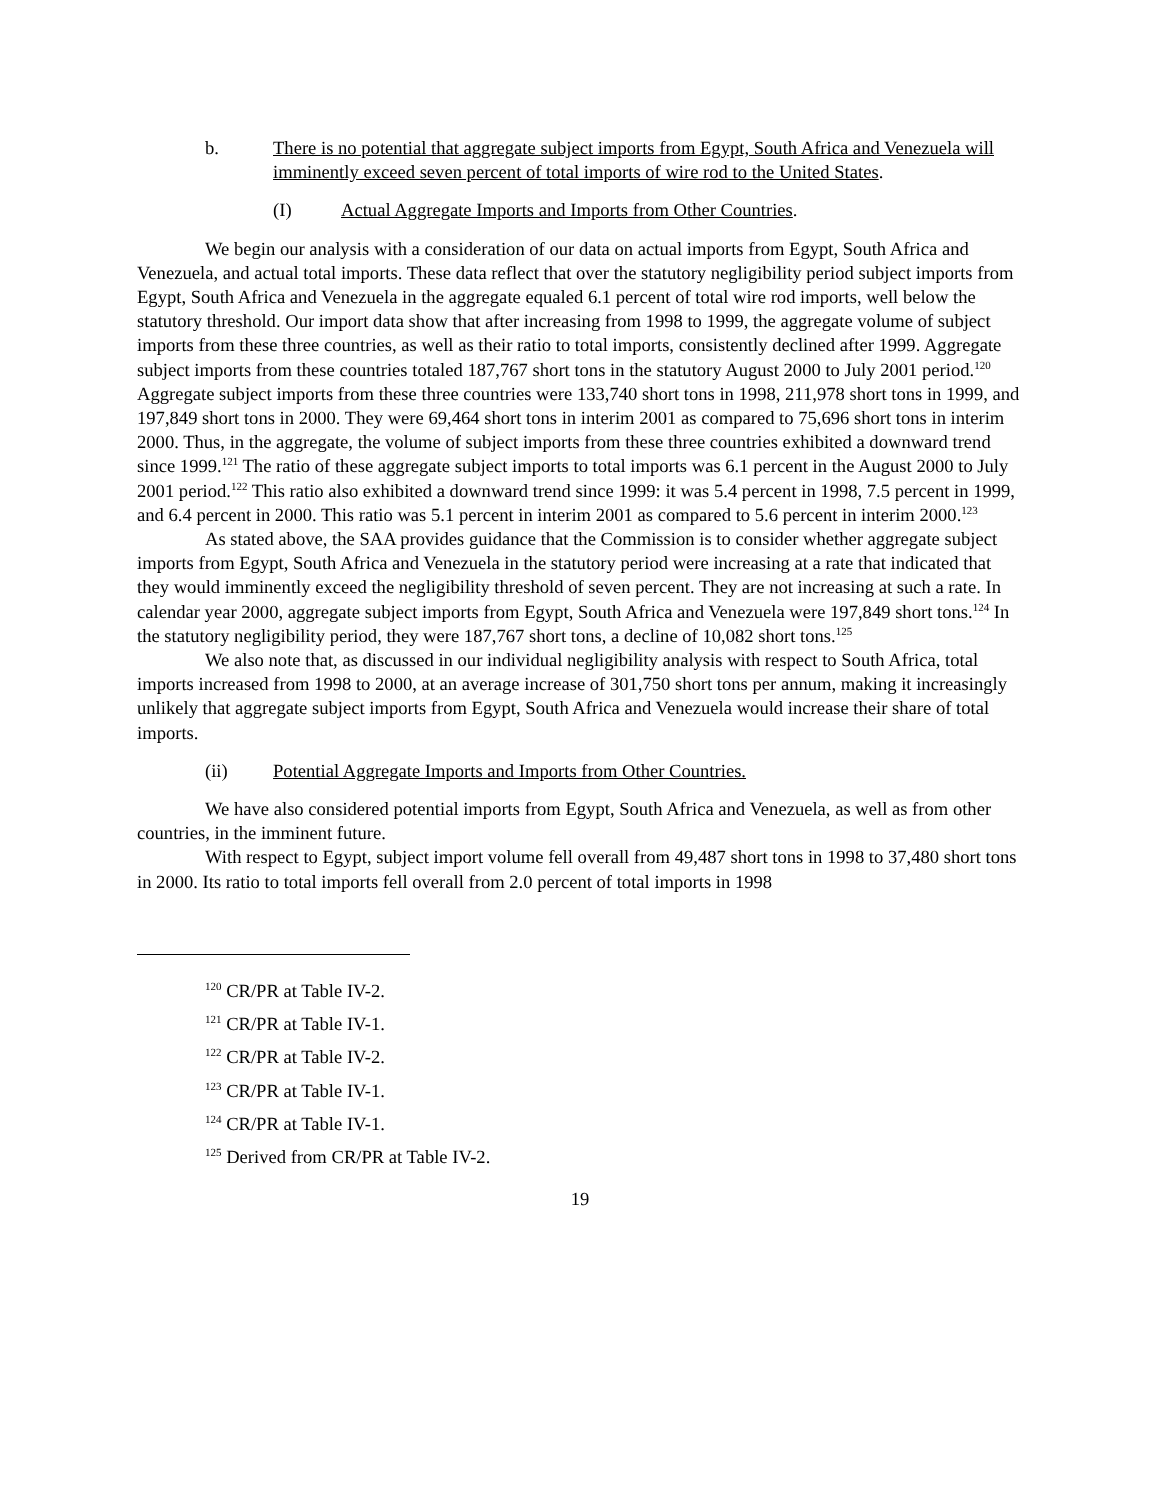b. There is no potential that aggregate subject imports from Egypt, South Africa and Venezuela will imminently exceed seven percent of total imports of wire rod to the United States.
(I) Actual Aggregate Imports and Imports from Other Countries.
We begin our analysis with a consideration of our data on actual imports from Egypt, South Africa and Venezuela, and actual total imports. These data reflect that over the statutory negligibility period subject imports from Egypt, South Africa and Venezuela in the aggregate equaled 6.1 percent of total wire rod imports, well below the statutory threshold. Our import data show that after increasing from 1998 to 1999, the aggregate volume of subject imports from these three countries, as well as their ratio to total imports, consistently declined after 1999. Aggregate subject imports from these countries totaled 187,767 short tons in the statutory August 2000 to July 2001 period.<sup>120</sup> Aggregate subject imports from these three countries were 133,740 short tons in 1998, 211,978 short tons in 1999, and 197,849 short tons in 2000. They were 69,464 short tons in interim 2001 as compared to 75,696 short tons in interim 2000. Thus, in the aggregate, the volume of subject imports from these three countries exhibited a downward trend since 1999.<sup>121</sup> The ratio of these aggregate subject imports to total imports was 6.1 percent in the August 2000 to July 2001 period.<sup>122</sup> This ratio also exhibited a downward trend since 1999: it was 5.4 percent in 1998, 7.5 percent in 1999, and 6.4 percent in 2000. This ratio was 5.1 percent in interim 2001 as compared to 5.6 percent in interim 2000.<sup>123</sup>
As stated above, the SAA provides guidance that the Commission is to consider whether aggregate subject imports from Egypt, South Africa and Venezuela in the statutory period were increasing at a rate that indicated that they would imminently exceed the negligibility threshold of seven percent. They are not increasing at such a rate. In calendar year 2000, aggregate subject imports from Egypt, South Africa and Venezuela were 197,849 short tons.<sup>124</sup> In the statutory negligibility period, they were 187,767 short tons, a decline of 10,082 short tons.<sup>125</sup>
We also note that, as discussed in our individual negligibility analysis with respect to South Africa, total imports increased from 1998 to 2000, at an average increase of 301,750 short tons per annum, making it increasingly unlikely that aggregate subject imports from Egypt, South Africa and Venezuela would increase their share of total imports.
(ii) Potential Aggregate Imports and Imports from Other Countries.
We have also considered potential imports from Egypt, South Africa and Venezuela, as well as from other countries, in the imminent future.
With respect to Egypt, subject import volume fell overall from 49,487 short tons in 1998 to 37,480 short tons in 2000. Its ratio to total imports fell overall from 2.0 percent of total imports in 1998
<sup>120</sup> CR/PR at Table IV-2.
<sup>121</sup> CR/PR at Table IV-1.
<sup>122</sup> CR/PR at Table IV-2.
<sup>123</sup> CR/PR at Table IV-1.
<sup>124</sup> CR/PR at Table IV-1.
<sup>125</sup> Derived from CR/PR at Table IV-2.
19